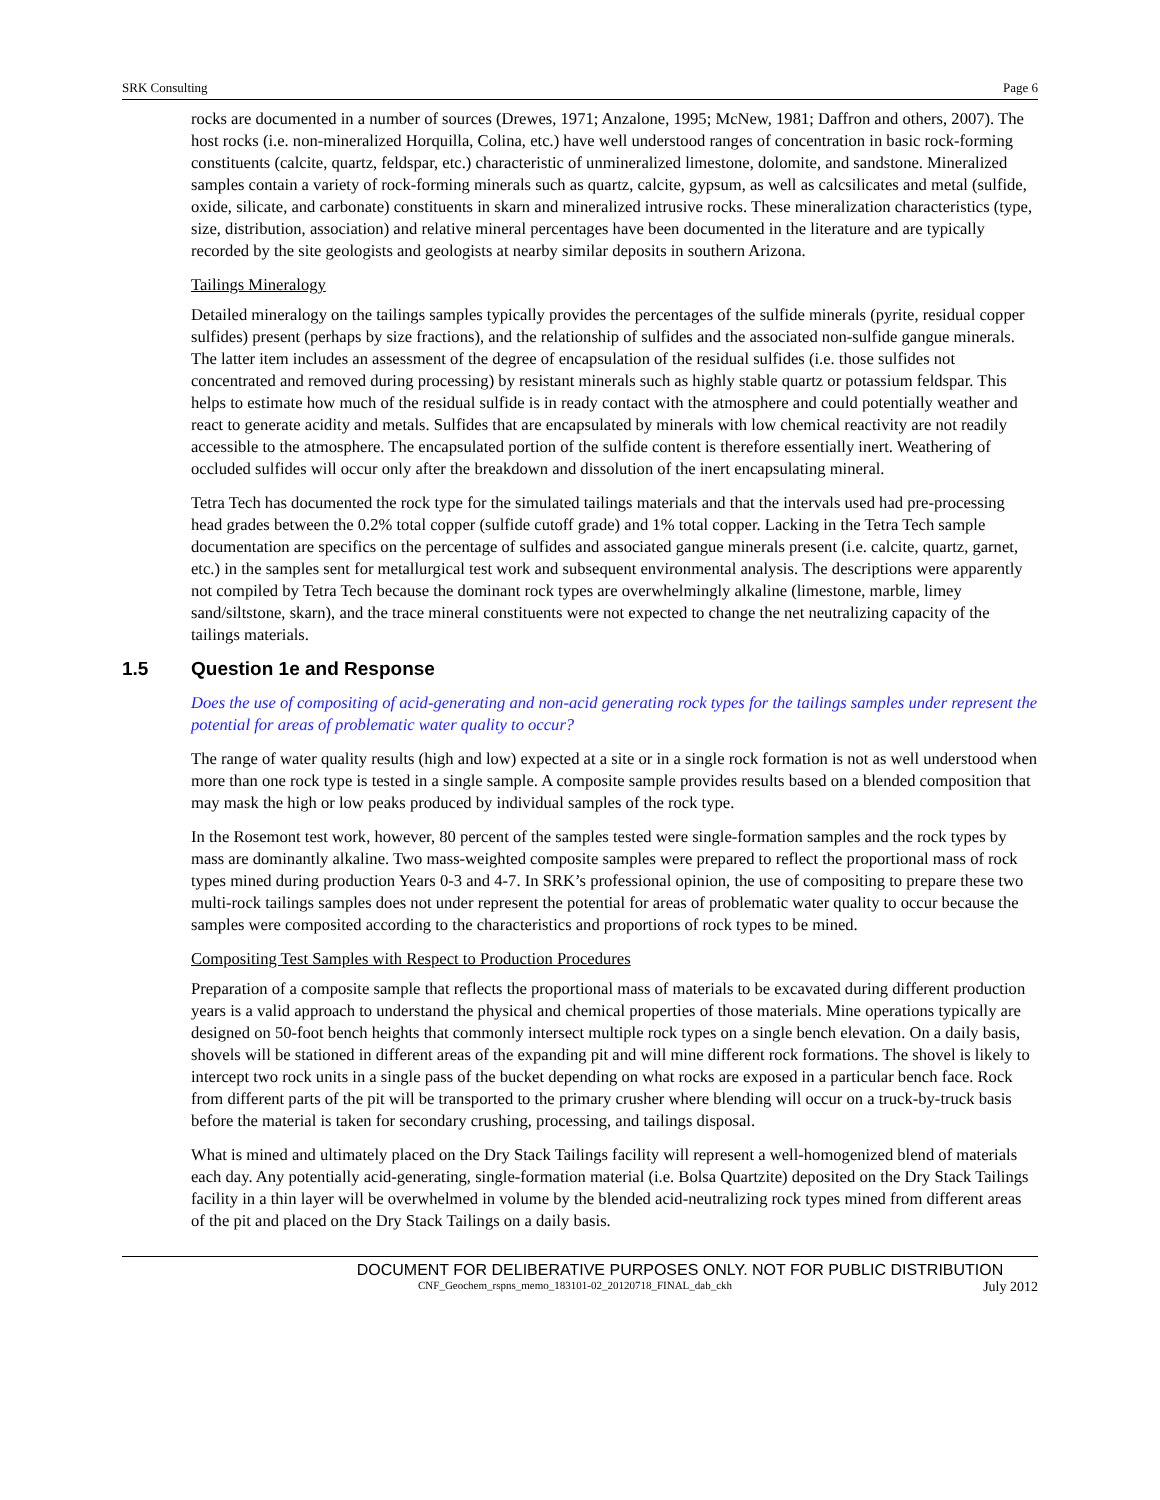SRK Consulting Page 6
rocks are documented in a number of sources (Drewes, 1971; Anzalone, 1995; McNew, 1981; Daffron and others, 2007). The host rocks (i.e. non-mineralized Horquilla, Colina, etc.) have well understood ranges of concentration in basic rock-forming constituents (calcite, quartz, feldspar, etc.) characteristic of unmineralized limestone, dolomite, and sandstone. Mineralized samples contain a variety of rock-forming minerals such as quartz, calcite, gypsum, as well as calcsilicates and metal (sulfide, oxide, silicate, and carbonate) constituents in skarn and mineralized intrusive rocks. These mineralization characteristics (type, size, distribution, association) and relative mineral percentages have been documented in the literature and are typically recorded by the site geologists and geologists at nearby similar deposits in southern Arizona.
Tailings Mineralogy
Detailed mineralogy on the tailings samples typically provides the percentages of the sulfide minerals (pyrite, residual copper sulfides) present (perhaps by size fractions), and the relationship of sulfides and the associated non-sulfide gangue minerals. The latter item includes an assessment of the degree of encapsulation of the residual sulfides (i.e. those sulfides not concentrated and removed during processing) by resistant minerals such as highly stable quartz or potassium feldspar. This helps to estimate how much of the residual sulfide is in ready contact with the atmosphere and could potentially weather and react to generate acidity and metals. Sulfides that are encapsulated by minerals with low chemical reactivity are not readily accessible to the atmosphere. The encapsulated portion of the sulfide content is therefore essentially inert. Weathering of occluded sulfides will occur only after the breakdown and dissolution of the inert encapsulating mineral.
Tetra Tech has documented the rock type for the simulated tailings materials and that the intervals used had pre-processing head grades between the 0.2% total copper (sulfide cutoff grade) and 1% total copper. Lacking in the Tetra Tech sample documentation are specifics on the percentage of sulfides and associated gangue minerals present (i.e. calcite, quartz, garnet, etc.) in the samples sent for metallurgical test work and subsequent environmental analysis. The descriptions were apparently not compiled by Tetra Tech because the dominant rock types are overwhelmingly alkaline (limestone, marble, limey sand/siltstone, skarn), and the trace mineral constituents were not expected to change the net neutralizing capacity of the tailings materials.
1.5 Question 1e and Response
Does the use of compositing of acid-generating and non-acid generating rock types for the tailings samples under represent the potential for areas of problematic water quality to occur?
The range of water quality results (high and low) expected at a site or in a single rock formation is not as well understood when more than one rock type is tested in a single sample. A composite sample provides results based on a blended composition that may mask the high or low peaks produced by individual samples of the rock type.
In the Rosemont test work, however, 80 percent of the samples tested were single-formation samples and the rock types by mass are dominantly alkaline. Two mass-weighted composite samples were prepared to reflect the proportional mass of rock types mined during production Years 0-3 and 4-7. In SRK’s professional opinion, the use of compositing to prepare these two multi-rock tailings samples does not under represent the potential for areas of problematic water quality to occur because the samples were composited according to the characteristics and proportions of rock types to be mined.
Compositing Test Samples with Respect to Production Procedures
Preparation of a composite sample that reflects the proportional mass of materials to be excavated during different production years is a valid approach to understand the physical and chemical properties of those materials. Mine operations typically are designed on 50-foot bench heights that commonly intersect multiple rock types on a single bench elevation. On a daily basis, shovels will be stationed in different areas of the expanding pit and will mine different rock formations. The shovel is likely to intercept two rock units in a single pass of the bucket depending on what rocks are exposed in a particular bench face. Rock from different parts of the pit will be transported to the primary crusher where blending will occur on a truck-by-truck basis before the material is taken for secondary crushing, processing, and tailings disposal.
What is mined and ultimately placed on the Dry Stack Tailings facility will represent a well-homogenized blend of materials each day. Any potentially acid-generating, single-formation material (i.e. Bolsa Quartzite) deposited on the Dry Stack Tailings facility in a thin layer will be overwhelmed in volume by the blended acid-neutralizing rock types mined from different areas of the pit and placed on the Dry Stack Tailings on a daily basis.
DOCUMENT FOR DELIBERATIVE PURPOSES ONLY. NOT FOR PUBLIC DISTRIBUTION
CNF_Geochem_rspns_memo_183101-02_20120718_FINAL_dab_ckh July 2012